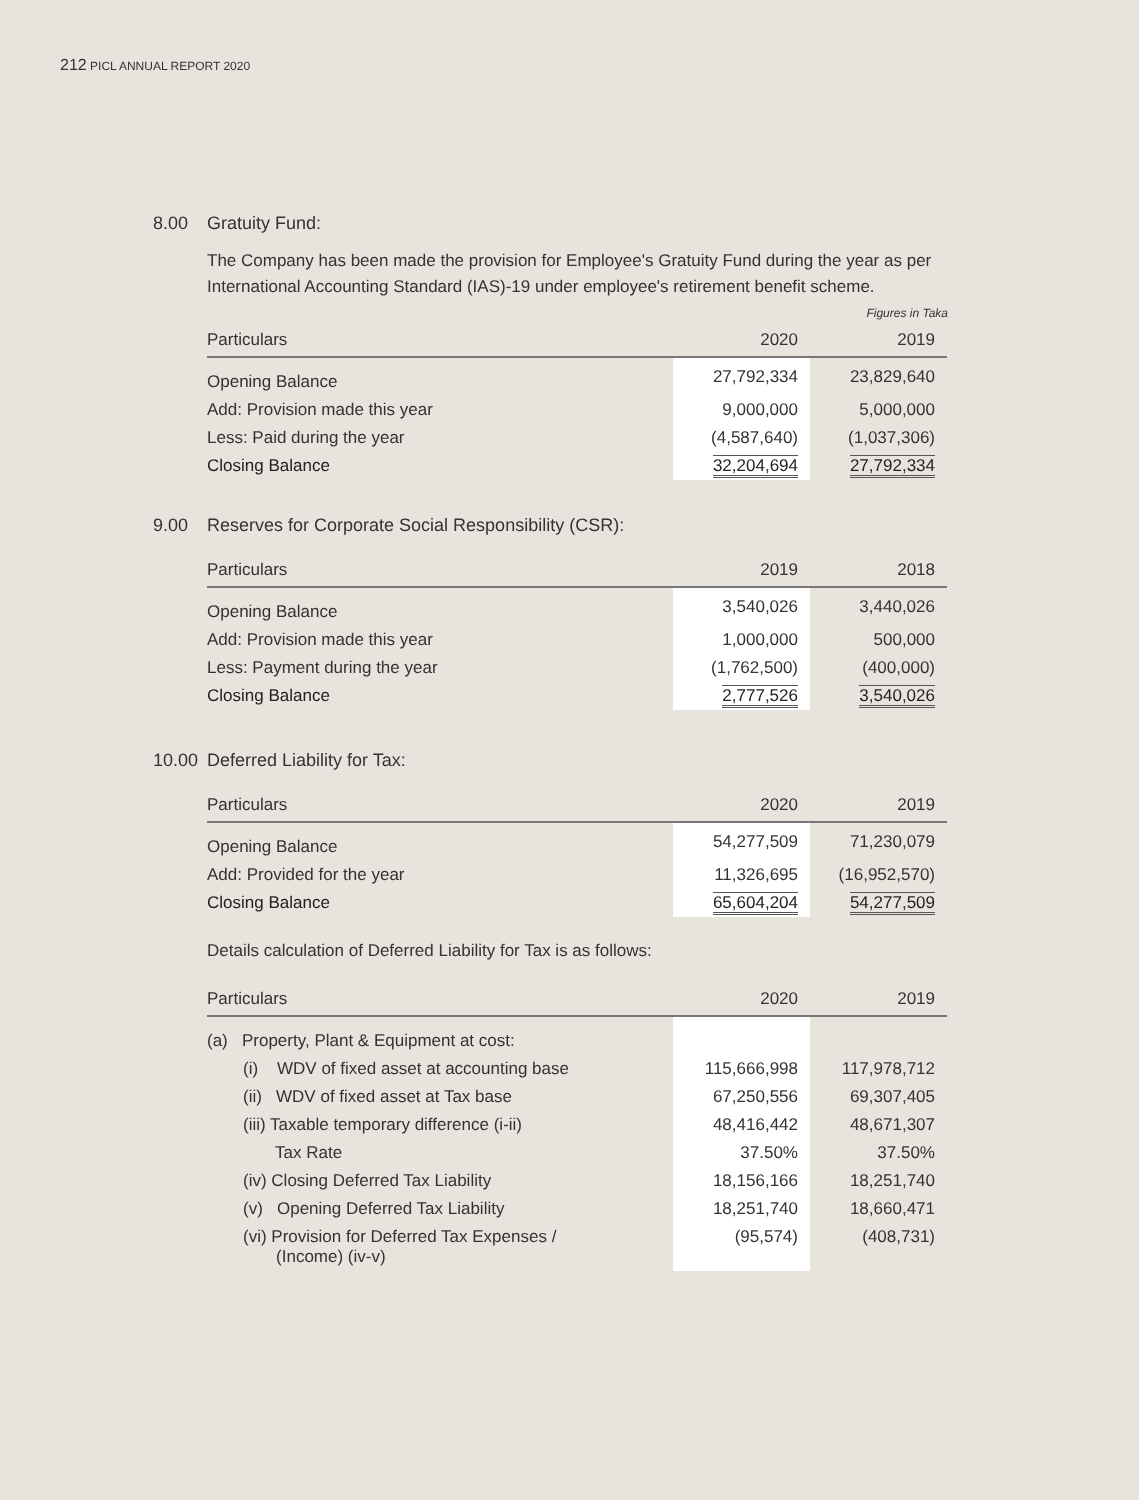212 PICL ANNUAL REPORT 2020
8.00 Gratuity Fund:
The Company has been made the provision for Employee's Gratuity Fund during the year as per International Accounting Standard (IAS)-19 under employee's retirement benefit scheme.
Figures in Taka
| Particulars | 2020 | 2019 |
| --- | --- | --- |
| Opening Balance | 27,792,334 | 23,829,640 |
| Add: Provision made this year | 9,000,000 | 5,000,000 |
| Less: Paid during the year | (4,587,640) | (1,037,306) |
| Closing Balance | 32,204,694 | 27,792,334 |
9.00 Reserves for Corporate Social Responsibility (CSR):
| Particulars | 2019 | 2018 |
| --- | --- | --- |
| Opening Balance | 3,540,026 | 3,440,026 |
| Add: Provision made this year | 1,000,000 | 500,000 |
| Less: Payment during the year | (1,762,500) | (400,000) |
| Closing Balance | 2,777,526 | 3,540,026 |
10.00 Deferred Liability for Tax:
| Particulars | 2020 | 2019 |
| --- | --- | --- |
| Opening Balance | 54,277,509 | 71,230,079 |
| Add: Provided for the year | 11,326,695 | (16,952,570) |
| Closing Balance | 65,604,204 | 54,277,509 |
Details calculation of Deferred Liability for Tax is as follows:
| Particulars | 2020 | 2019 |
| --- | --- | --- |
| (a) Property, Plant & Equipment at cost: | | |
| (i) WDV of fixed asset at accounting base | 115,666,998 | 117,978,712 |
| (ii) WDV of fixed asset at Tax base | 67,250,556 | 69,307,405 |
| (iii) Taxable temporary difference (i-ii) | 48,416,442 | 48,671,307 |
| Tax Rate | 37.50% | 37.50% |
| (iv) Closing Deferred Tax Liability | 18,156,166 | 18,251,740 |
| (v) Opening Deferred Tax Liability | 18,251,740 | 18,660,471 |
| (vi) Provision for Deferred Tax Expenses / (Income) (iv-v) | (95,574) | (408,731) |